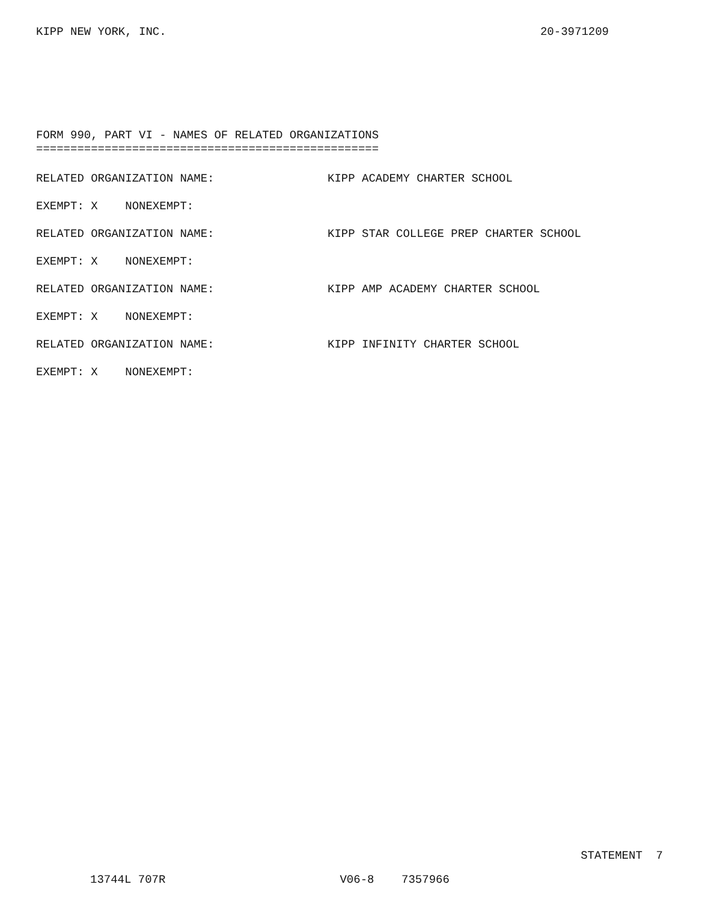KIPP NEW YORK, INC. 20-3971209
FORM 990, PART VI - NAMES OF RELATED ORGANIZATIONS
==================================================
RELATED ORGANIZATION NAME: KIPP ACADEMY CHARTER SCHOOL
EXEMPT: X NONEXEMPT:
RELATED ORGANIZATION NAME: KIPP STAR COLLEGE PREP CHARTER SCHOOL
EXEMPT: X NONEXEMPT:
RELATED ORGANIZATION NAME: KIPP AMP ACADEMY CHARTER SCHOOL
EXEMPT: X NONEXEMPT:
RELATED ORGANIZATION NAME: KIPP INFINITY CHARTER SCHOOL
EXEMPT: X NONEXEMPT:
STATEMENT 7
13744L 707R V06-8 7357966